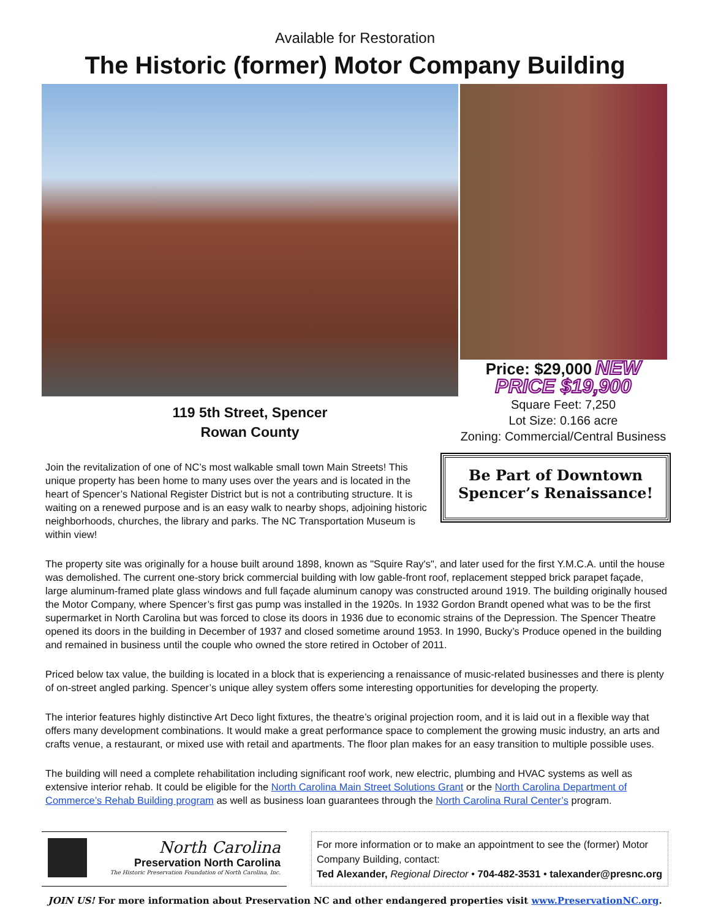Available for Restoration
The Historic (former) Motor Company Building
119 5th Street, Spencer
Rowan County
Price: $29,000 NEW PRICE $19,900
Square Feet: 7,250
Lot Size: 0.166 acre
Zoning: Commercial/Central Business
Join the revitalization of one of NC’s most walkable small town Main Streets! This unique property has been home to many uses over the years and is located in the heart of Spencer’s National Register District but is not a contributing structure. It is waiting on a renewed purpose and is an easy walk to nearby shops, adjoining historic neighborhoods, churches, the library and parks. The NC Transportation Museum is within view!
Be Part of Downtown Spencer’s Renaissance!
The property site was originally for a house built around 1898, known as "Squire Ray's", and later used for the first Y.M.C.A. until the house was demolished. The current one-story brick commercial building with low gable-front roof, replacement stepped brick parapet façade, large aluminum-framed plate glass windows and full façade aluminum canopy was constructed around 1919. The building originally housed the Motor Company, where Spencer’s first gas pump was installed in the 1920s. In 1932 Gordon Brandt opened what was to be the first supermarket in North Carolina but was forced to close its doors in 1936 due to economic strains of the Depression. The Spencer Theatre opened its doors in the building in December of 1937 and closed sometime around 1953. In 1990, Bucky’s Produce opened in the building and remained in business until the couple who owned the store retired in October of 2011.
Priced below tax value, the building is located in a block that is experiencing a renaissance of music-related businesses and there is plenty of on-street angled parking. Spencer’s unique alley system offers some interesting opportunities for developing the property.
The interior features highly distinctive Art Deco light fixtures, the theatre’s original projection room, and it is laid out in a flexible way that offers many development combinations. It would make a great performance space to complement the growing music industry, an arts and crafts venue, a restaurant, or mixed use with retail and apartments. The floor plan makes for an easy transition to multiple possible uses.
The building will need a complete rehabilitation including significant roof work, new electric, plumbing and HVAC systems as well as extensive interior rehab. It could be eligible for the North Carolina Main Street Solutions Grant or the North Carolina Department of Commerce’s Rehab Building program as well as business loan guarantees through the North Carolina Rural Center’s program.
North Carolina
Preservation North Carolina
The Historic Preservation Foundation of North Carolina, Inc.
For more information or to make an appointment to see the (former) Motor Company Building, contact:
Ted Alexander, Regional Director • 704-482-3531 • talexander@presnc.org
JOIN US! For more information about Preservation NC and other endangered properties visit www.PreservationNC.org.